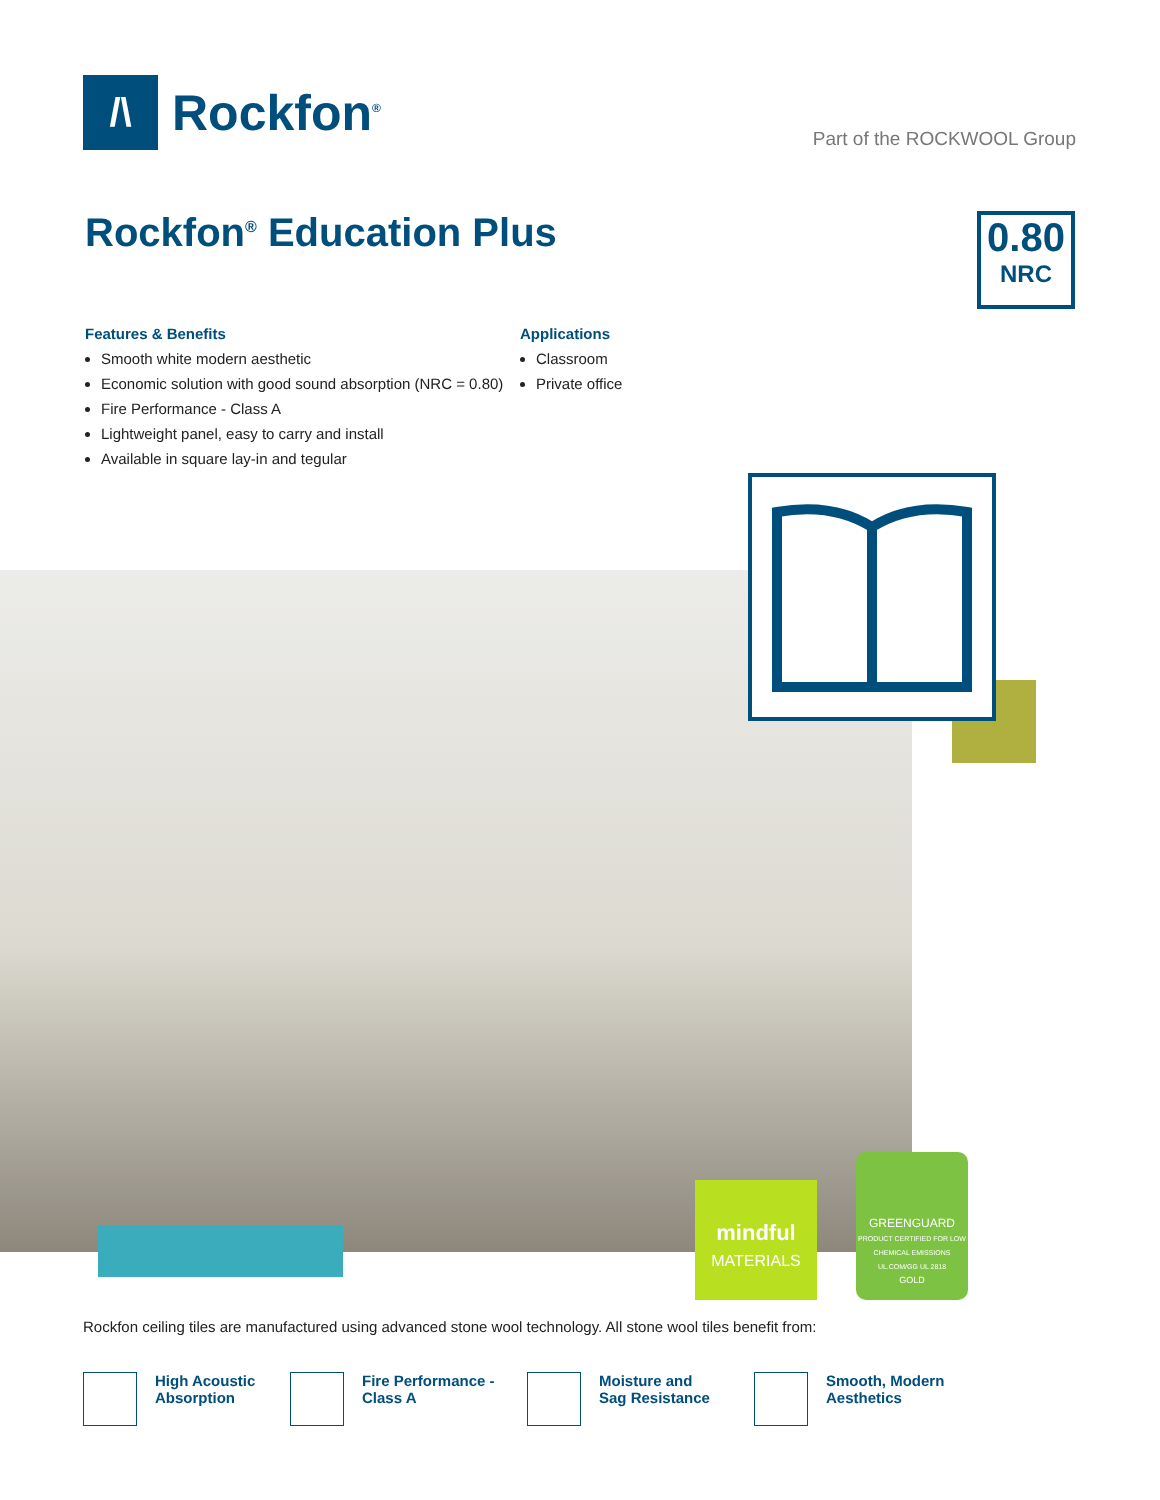/\
Rockfon<sup>®</sup>
Part of the ROCKWOOL Group
Rockfon<sup>®</sup> Education Plus
0.80
NRC
Features & Benefits
Smooth white modern aesthetic
Economic solution with good sound absorption (NRC = 0.80)
Fire Performance - Class A
Lightweight panel, easy to carry and install
Available in square lay-in and tegular
Applications
Classroom
Private office
mindful
MATERIALS
GREENGUARD
PRODUCT CERTIFIED FOR LOW CHEMICAL EMISSIONS UL.COM/GG UL 2818
GOLD
Rockfon ceiling tiles are manufactured using advanced stone wool technology. All stone wool tiles benefit from:
High Acoustic
Absorption
Fire Performance -
Class A
Moisture and
Sag Resistance
Smooth, Modern
Aesthetics